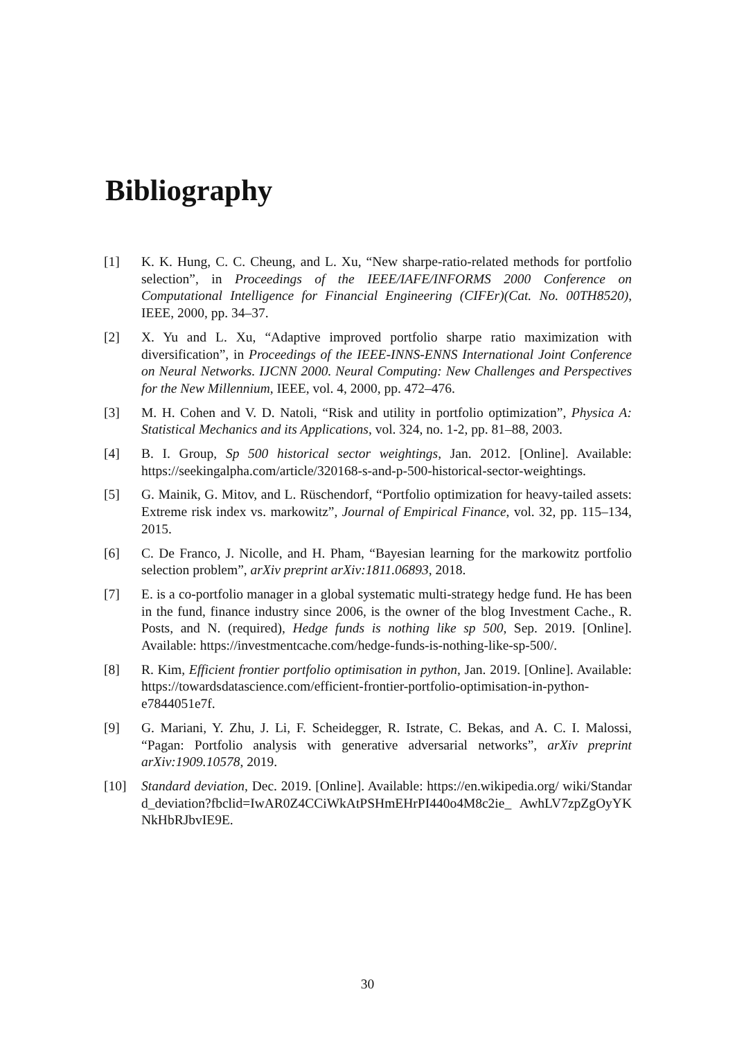Bibliography
[1] K. K. Hung, C. C. Cheung, and L. Xu, “New sharpe-ratio-related methods for portfolio selection”, in Proceedings of the IEEE/IAFE/INFORMS 2000 Conference on Computational Intelligence for Financial Engineering (CIFEr)(Cat. No. 00TH8520), IEEE, 2000, pp. 34–37.
[2] X. Yu and L. Xu, “Adaptive improved portfolio sharpe ratio maximization with diversification”, in Proceedings of the IEEE-INNS-ENNS International Joint Conference on Neural Networks. IJCNN 2000. Neural Computing: New Challenges and Perspectives for the New Millennium, IEEE, vol. 4, 2000, pp. 472–476.
[3] M. H. Cohen and V. D. Natoli, “Risk and utility in portfolio optimization”, Physica A: Statistical Mechanics and its Applications, vol. 324, no. 1-2, pp. 81–88, 2003.
[4] B. I. Group, Sp 500 historical sector weightings, Jan. 2012. [Online]. Available: https://seekingalpha.com/article/320168-s-and-p-500-historical-sector-weightings.
[5] G. Mainik, G. Mitov, and L. Rüschendorf, “Portfolio optimization for heavy-tailed assets: Extreme risk index vs. markowitz”, Journal of Empirical Finance, vol. 32, pp. 115–134, 2015.
[6] C. De Franco, J. Nicolle, and H. Pham, “Bayesian learning for the markowitz portfolio selection problem”, arXiv preprint arXiv:1811.06893, 2018.
[7] E. is a co-portfolio manager in a global systematic multi-strategy hedge fund. He has been in the fund, finance industry since 2006, is the owner of the blog Investment Cache., R. Posts, and N. (required), Hedge funds is nothing like sp 500, Sep. 2019. [Online]. Available: https://investmentcache.com/hedge-funds-is-nothing-like-sp-500/.
[8] R. Kim, Efficient frontier portfolio optimisation in python, Jan. 2019. [Online]. Available: https://towardsdatascience.com/efficient-frontier-portfolio-optimisation-in-python-e7844051e7f.
[9] G. Mariani, Y. Zhu, J. Li, F. Scheidegger, R. Istrate, C. Bekas, and A. C. I. Malossi, “Pagan: Portfolio analysis with generative adversarial networks”, arXiv preprint arXiv:1909.10578, 2019.
[10] Standard deviation, Dec. 2019. [Online]. Available: https://en.wikipedia.org/ wiki/Standard_deviation?fbclid=IwAR0Z4CCiWkAtPSHmEHrPI440o4M8c2ie_ AwhLV7zpZgOyYKNkHbRJbvIE9E.
30